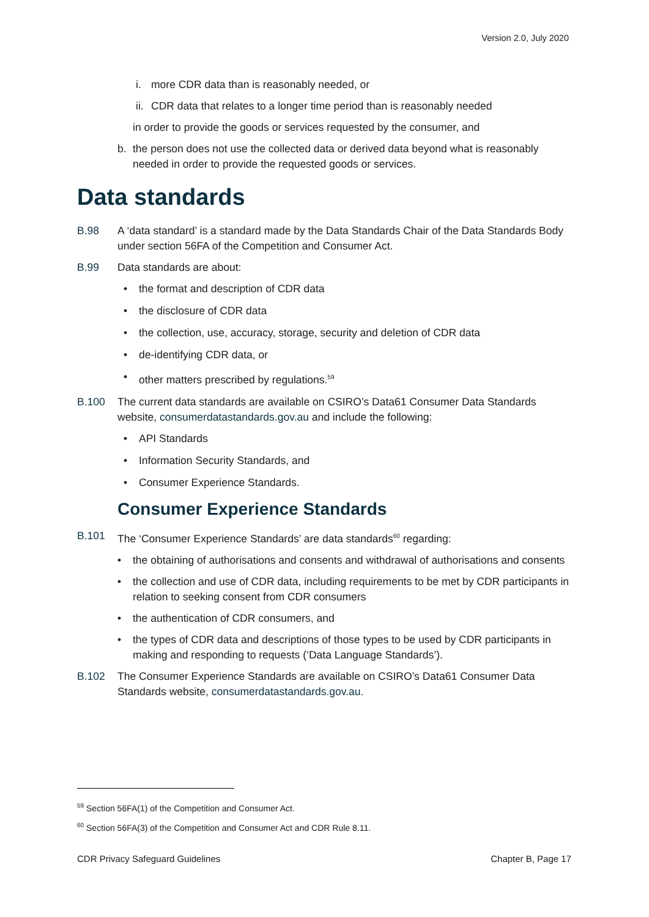Version 2.0, July 2020
i. more CDR data than is reasonably needed, or
ii. CDR data that relates to a longer time period than is reasonably needed
in order to provide the goods or services requested by the consumer, and
b. the person does not use the collected data or derived data beyond what is reasonably needed in order to provide the requested goods or services.
Data standards
B.98 A ‘data standard’ is a standard made by the Data Standards Chair of the Data Standards Body under section 56FA of the Competition and Consumer Act.
B.99 Data standards are about:
• the format and description of CDR data
• the disclosure of CDR data
• the collection, use, accuracy, storage, security and deletion of CDR data
• de-identifying CDR data, or
• other matters prescribed by regulations.<sup>59</sup>
B.100 The current data standards are available on CSIRO’s Data61 Consumer Data Standards website, consumerdatastandards.gov.au and include the following:
• API Standards
• Information Security Standards, and
• Consumer Experience Standards.
Consumer Experience Standards
B.101 The ‘Consumer Experience Standards’ are data standards<sup>60</sup> regarding:
• the obtaining of authorisations and consents and withdrawal of authorisations and consents
• the collection and use of CDR data, including requirements to be met by CDR participants in relation to seeking consent from CDR consumers
• the authentication of CDR consumers, and
• the types of CDR data and descriptions of those types to be used by CDR participants in making and responding to requests (‘Data Language Standards’).
B.102 The Consumer Experience Standards are available on CSIRO’s Data61 Consumer Data Standards website, consumerdatastandards.gov.au.
<sup>59</sup> Section 56FA(1) of the Competition and Consumer Act.
<sup>60</sup> Section 56FA(3) of the Competition and Consumer Act and CDR Rule 8.11.
CDR Privacy Safeguard Guidelines Chapter B, Page 17